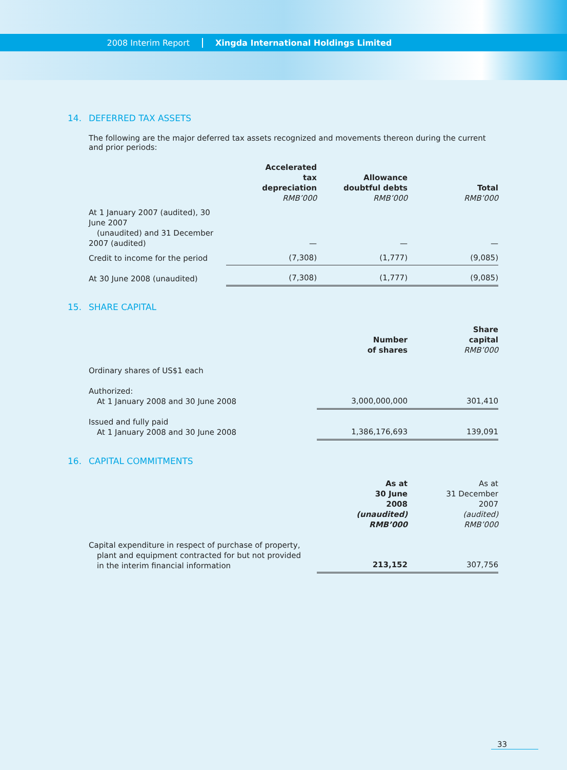2008 Interim Report
Xingda International Holdings Limited
14. DEFERRED TAX ASSETS
The following are the major deferred tax assets recognized and movements thereon during the current and prior periods:
| | Accelerated tax depreciation RMB’000 | Allowance doubtful debts RMB’000 | Total RMB’000 |
| --- | --- | --- | --- |
| At 1 January 2007 (audited), 30 June 2007 (unaudited) and 31 December 2007 (audited) | — | — | — |
| Credit to income for the period | (7,308) | (1,777) | (9,085) |
| At 30 June 2008 (unaudited) | (7,308) | (1,777) | (9,085) |
15. SHARE CAPITAL
| | Number of shares | Share capital RMB’000 |
| --- | --- | --- |
| Ordinary shares of US$1 each | | |
| Authorized: At 1 January 2008 and 30 June 2008 | 3,000,000,000 | 301,410 |
| Issued and fully paid At 1 January 2008 and 30 June 2008 | 1,386,176,693 | 139,091 |
16. CAPITAL COMMITMENTS
| | As at 30 June 2008 (unaudited) RMB’000 | As at 31 December 2007 (audited) RMB’000 |
| Capital expenditure in respect of purchase of property, plant and equipment contracted for but not provided in the interim financial information | 213,152 | 307,756 |
33